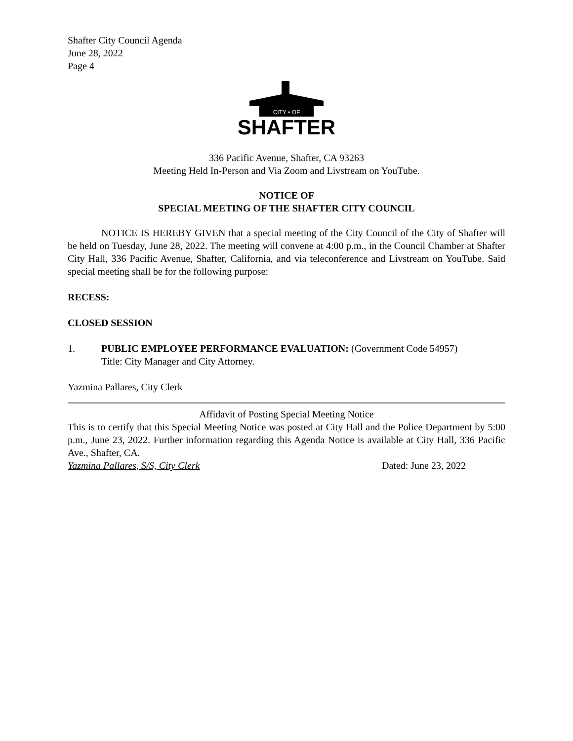Shafter City Council Agenda
June 28, 2022
Page 4
CITY • OF
SHAFTER
336 Pacific Avenue, Shafter, CA 93263
Meeting Held In-Person and Via Zoom and Livstream on YouTube.
NOTICE OF
SPECIAL MEETING OF THE SHAFTER CITY COUNCIL
NOTICE IS HEREBY GIVEN that a special meeting of the City Council of the City of Shafter will be held on Tuesday, June 28, 2022. The meeting will convene at 4:00 p.m., in the Council Chamber at Shafter City Hall, 336 Pacific Avenue, Shafter, California, and via teleconference and Livstream on YouTube. Said special meeting shall be for the following purpose:
RECESS:
CLOSED SESSION
1. PUBLIC EMPLOYEE PERFORMANCE EVALUATION: (Government Code 54957)
Title: City Manager and City Attorney.
Yazmina Pallares, City Clerk
Affidavit of Posting Special Meeting Notice
This is to certify that this Special Meeting Notice was posted at City Hall and the Police Department by 5:00 p.m., June 23, 2022. Further information regarding this Agenda Notice is available at City Hall, 336 Pacific Ave., Shafter, CA.
Yazmina Pallares, S/S, City Clerk Dated: June 23, 2022